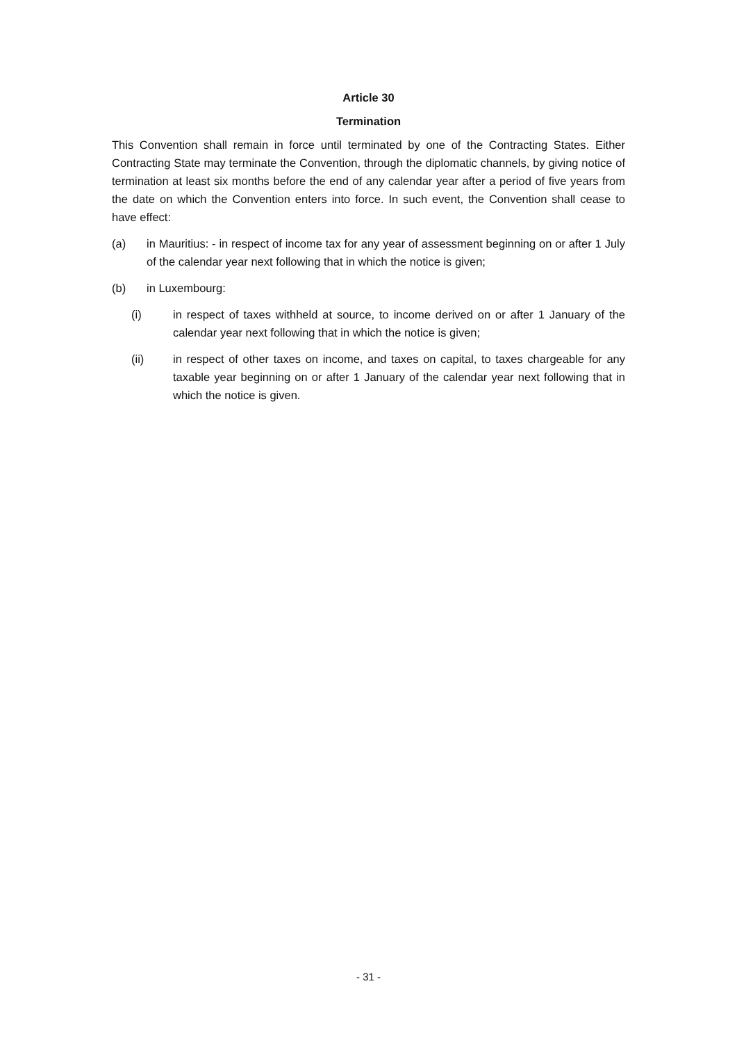Article 30
Termination
This Convention shall remain in force until terminated by one of the Contracting States. Either Contracting State may terminate the Convention, through the diplomatic channels, by giving notice of termination at least six months before the end of any calendar year after a period of five years from the date on which the Convention enters into force. In such event, the Convention shall cease to have effect:
(a) in Mauritius: - in respect of income tax for any year of assessment beginning on or after 1 July of the calendar year next following that in which the notice is given;
(b) in Luxembourg:
(i) in respect of taxes withheld at source, to income derived on or after 1 January of the calendar year next following that in which the notice is given;
(ii) in respect of other taxes on income, and taxes on capital, to taxes chargeable for any taxable year beginning on or after 1 January of the calendar year next following that in which the notice is given.
- 31 -